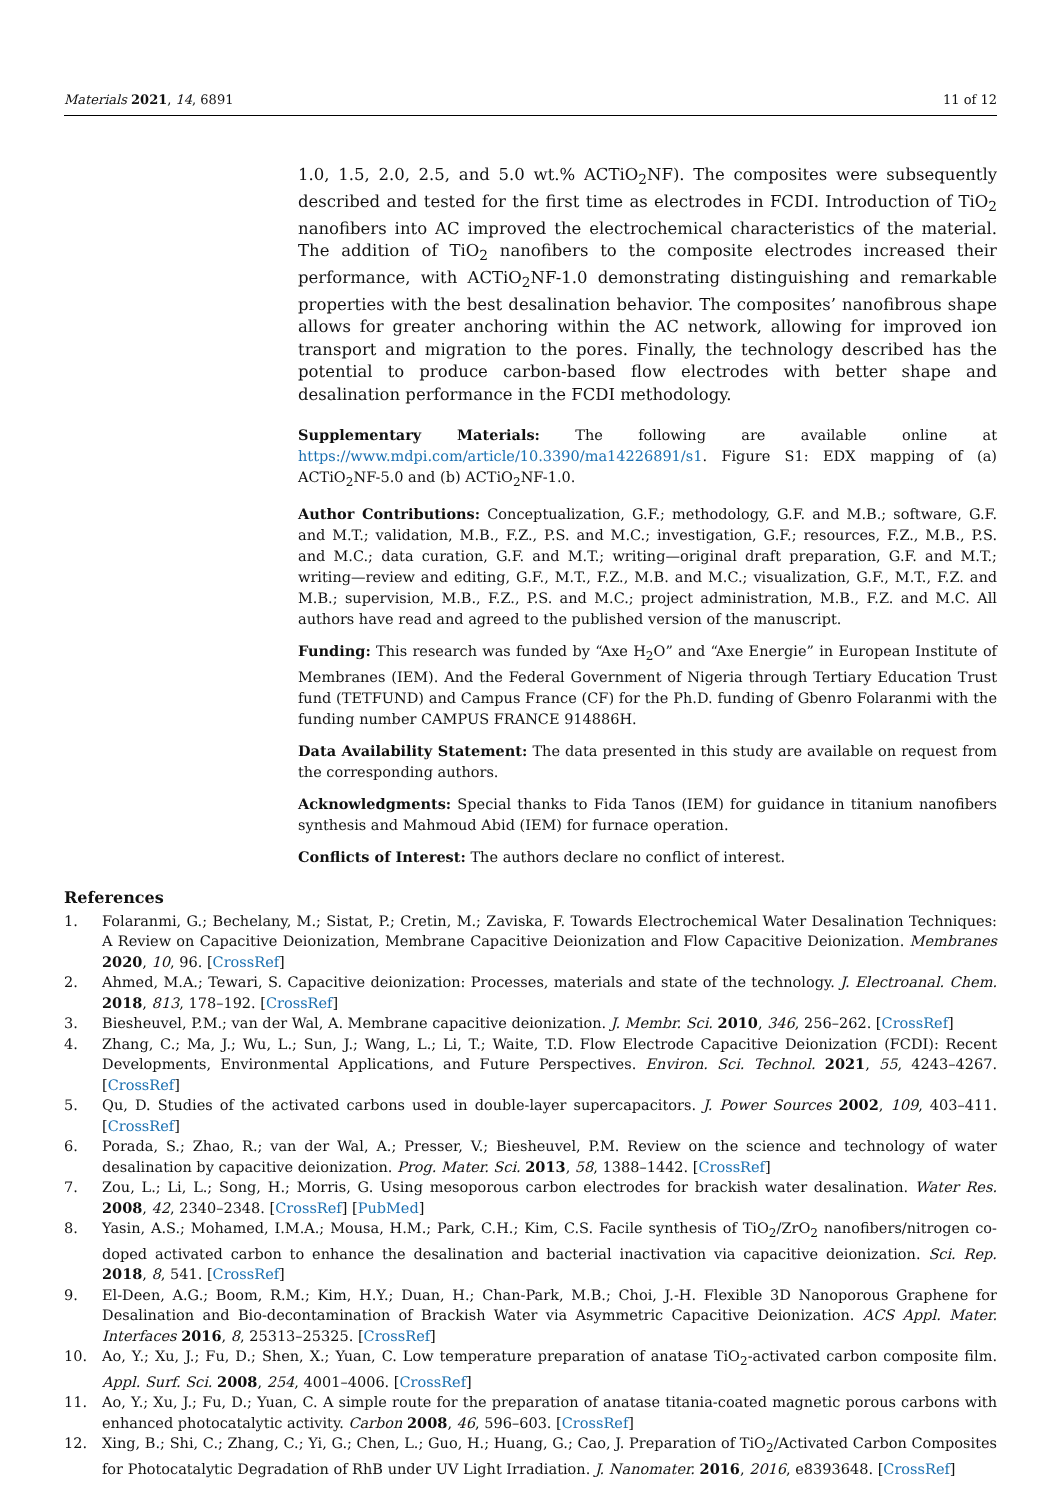Materials 2021, 14, 6891 11 of 12
1.0, 1.5, 2.0, 2.5, and 5.0 wt.% ACTiO<sub>2</sub>NF). The composites were subsequently described and tested for the first time as electrodes in FCDI. Introduction of TiO<sub>2</sub> nanofibers into AC improved the electrochemical characteristics of the material. The addition of TiO<sub>2</sub> nanofibers to the composite electrodes increased their performance, with ACTiO<sub>2</sub>NF-1.0 demonstrating distinguishing and remarkable properties with the best desalination behavior. The composites’ nanofibrous shape allows for greater anchoring within the AC network, allowing for improved ion transport and migration to the pores. Finally, the technology described has the potential to produce carbon-based flow electrodes with better shape and desalination performance in the FCDI methodology.
Supplementary Materials: The following are available online at https://www.mdpi.com/article/10.3390/ma14226891/s1. Figure S1: EDX mapping of (a) ACTiO<sub>2</sub>NF-5.0 and (b) ACTiO<sub>2</sub>NF-1.0.
Author Contributions: Conceptualization, G.F.; methodology, G.F. and M.B.; software, G.F. and M.T.; validation, M.B., F.Z., P.S. and M.C.; investigation, G.F.; resources, F.Z., M.B., P.S. and M.C.; data curation, G.F. and M.T.; writing—original draft preparation, G.F. and M.T.; writing—review and editing, G.F., M.T., F.Z., M.B. and M.C.; visualization, G.F., M.T., F.Z. and M.B.; supervision, M.B., F.Z., P.S. and M.C.; project administration, M.B., F.Z. and M.C. All authors have read and agreed to the published version of the manuscript.
Funding: This research was funded by “Axe H<sub>2</sub>O” and “Axe Energie” in European Institute of Membranes (IEM). And the Federal Government of Nigeria through Tertiary Education Trust fund (TETFUND) and Campus France (CF) for the Ph.D. funding of Gbenro Folaranmi with the funding number CAMPUS FRANCE 914886H.
Data Availability Statement: The data presented in this study are available on request from the corresponding authors.
Acknowledgments: Special thanks to Fida Tanos (IEM) for guidance in titanium nanofibers synthesis and Mahmoud Abid (IEM) for furnace operation.
Conflicts of Interest: The authors declare no conflict of interest.
References
1. Folaranmi, G.; Bechelany, M.; Sistat, P.; Cretin, M.; Zaviska, F. Towards Electrochemical Water Desalination Techniques: A Review on Capacitive Deionization, Membrane Capacitive Deionization and Flow Capacitive Deionization. Membranes 2020, 10, 96. [CrossRef]
2. Ahmed, M.A.; Tewari, S. Capacitive deionization: Processes, materials and state of the technology. J. Electroanal. Chem. 2018, 813, 178–192. [CrossRef]
3. Biesheuvel, P.M.; van der Wal, A. Membrane capacitive deionization. J. Membr. Sci. 2010, 346, 256–262. [CrossRef]
4. Zhang, C.; Ma, J.; Wu, L.; Sun, J.; Wang, L.; Li, T.; Waite, T.D. Flow Electrode Capacitive Deionization (FCDI): Recent Developments, Environmental Applications, and Future Perspectives. Environ. Sci. Technol. 2021, 55, 4243–4267. [CrossRef]
5. Qu, D. Studies of the activated carbons used in double-layer supercapacitors. J. Power Sources 2002, 109, 403–411. [CrossRef]
6. Porada, S.; Zhao, R.; van der Wal, A.; Presser, V.; Biesheuvel, P.M. Review on the science and technology of water desalination by capacitive deionization. Prog. Mater. Sci. 2013, 58, 1388–1442. [CrossRef]
7. Zou, L.; Li, L.; Song, H.; Morris, G. Using mesoporous carbon electrodes for brackish water desalination. Water Res. 2008, 42, 2340–2348. [CrossRef] [PubMed]
8. Yasin, A.S.; Mohamed, I.M.A.; Mousa, H.M.; Park, C.H.; Kim, C.S. Facile synthesis of TiO<sub>2</sub>/ZrO<sub>2</sub> nanofibers/nitrogen co-doped activated carbon to enhance the desalination and bacterial inactivation via capacitive deionization. Sci. Rep. 2018, 8, 541. [CrossRef]
9. El-Deen, A.G.; Boom, R.M.; Kim, H.Y.; Duan, H.; Chan-Park, M.B.; Choi, J.-H. Flexible 3D Nanoporous Graphene for Desalination and Bio-decontamination of Brackish Water via Asymmetric Capacitive Deionization. ACS Appl. Mater. Interfaces 2016, 8, 25313–25325. [CrossRef]
10. Ao, Y.; Xu, J.; Fu, D.; Shen, X.; Yuan, C. Low temperature preparation of anatase TiO<sub>2</sub>-activated carbon composite film. Appl. Surf. Sci. 2008, 254, 4001–4006. [CrossRef]
11. Ao, Y.; Xu, J.; Fu, D.; Yuan, C. A simple route for the preparation of anatase titania-coated magnetic porous carbons with enhanced photocatalytic activity. Carbon 2008, 46, 596–603. [CrossRef]
12. Xing, B.; Shi, C.; Zhang, C.; Yi, G.; Chen, L.; Guo, H.; Huang, G.; Cao, J. Preparation of TiO<sub>2</sub>/Activated Carbon Composites for Photocatalytic Degradation of RhB under UV Light Irradiation. J. Nanomater. 2016, 2016, e8393648. [CrossRef]